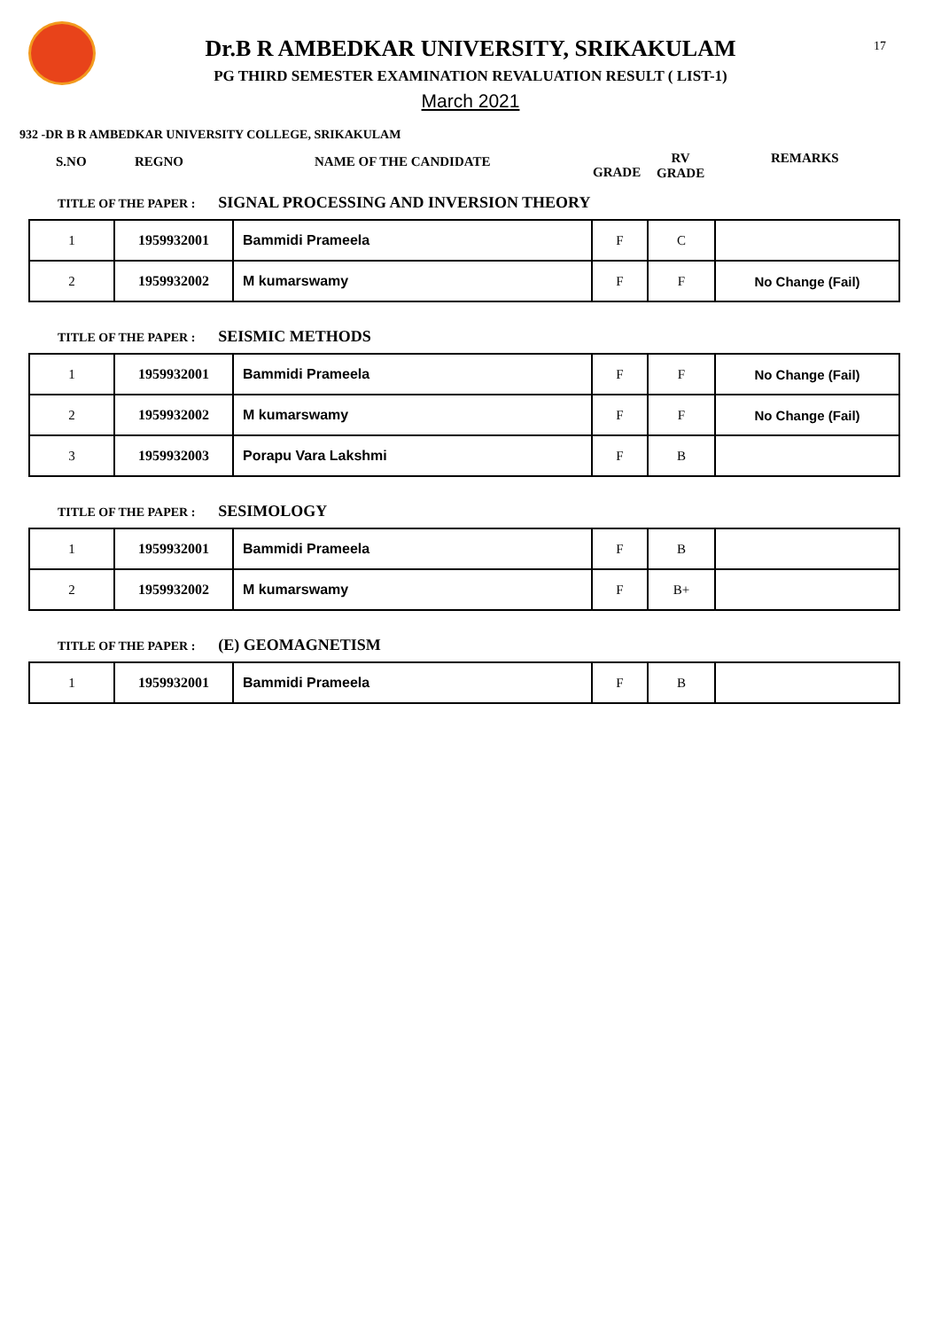17
Dr.B R AMBEDKAR UNIVERSITY, SRIKAKULAM
PG THIRD SEMESTER EXAMINATION REVALUATION RESULT ( LIST-1)
March 2021
932 -DR B R AMBEDKAR UNIVERSITY COLLEGE, SRIKAKULAM
S.NO REGNO NAME OF THE CANDIDATE
GRADE
RV
GRADE
REMARKS
TITLE OF THE PAPER : SIGNAL PROCESSING AND INVERSION THEORY
| 1 | 1959932001 | Bammidi Prameela | F | C | |
| 2 | 1959932002 | M kumarswamy | F | F | No Change (Fail) |
TITLE OF THE PAPER : SEISMIC METHODS
| 1 | 1959932001 | Bammidi Prameela | F | F | No Change (Fail) |
| 2 | 1959932002 | M kumarswamy | F | F | No Change (Fail) |
| 3 | 1959932003 | Porapu Vara Lakshmi | F | B | |
TITLE OF THE PAPER : SESIMOLOGY
| 1 | 1959932001 | Bammidi Prameela | F | B | |
| 2 | 1959932002 | M kumarswamy | F | B+ | |
TITLE OF THE PAPER : (E) GEOMAGNETISM
| 1 | 1959932001 | Bammidi Prameela | F | B | |